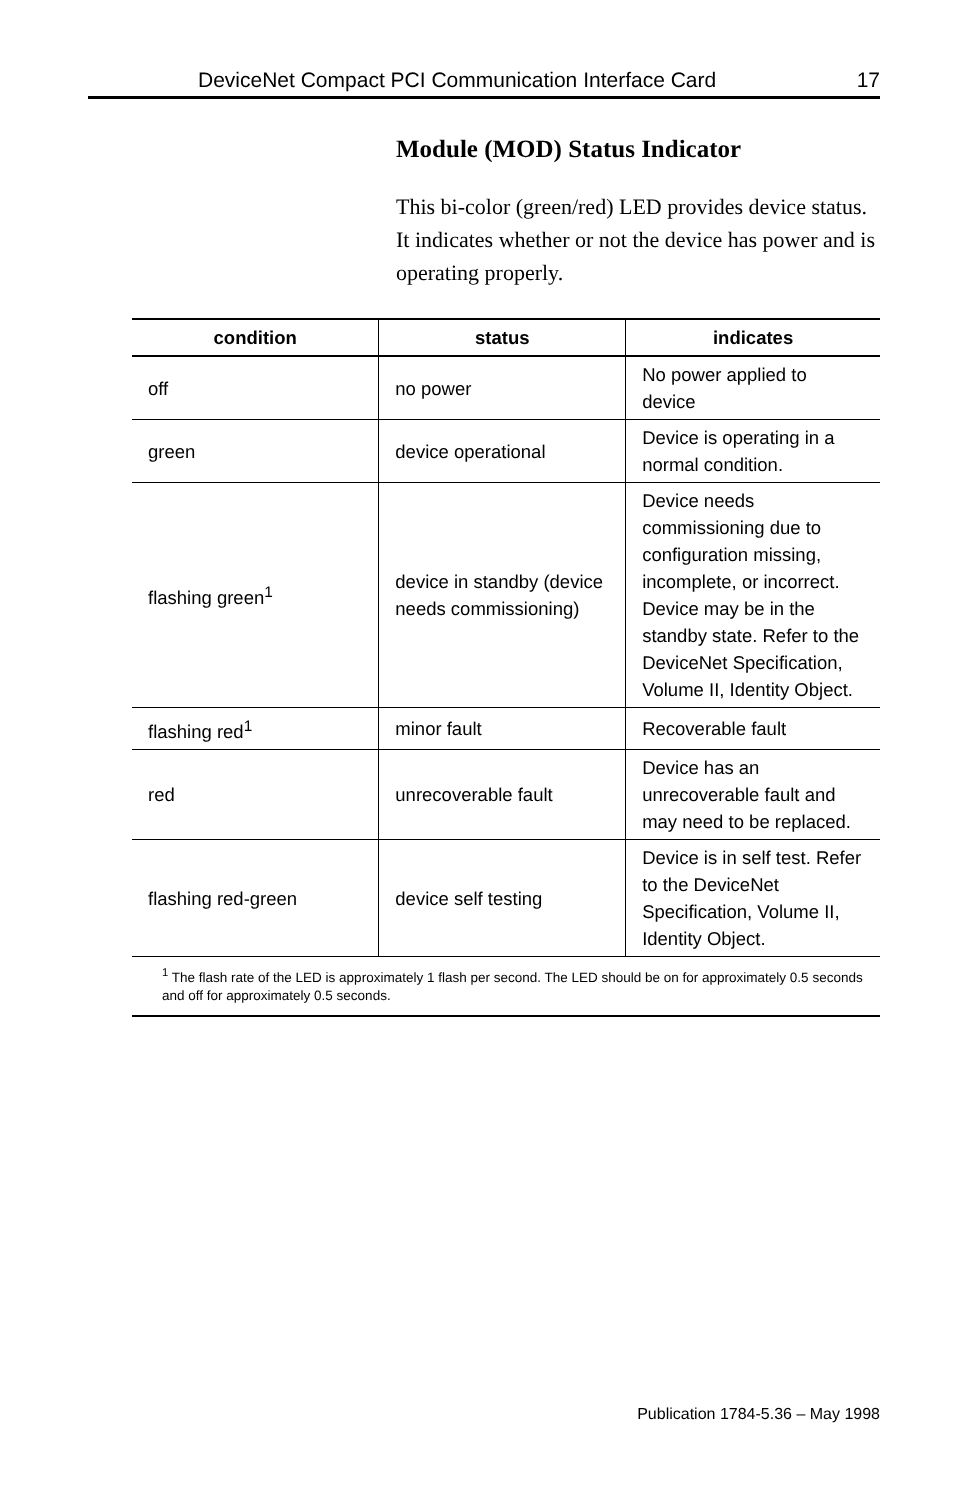DeviceNet Compact PCI Communication Interface Card 17
Module (MOD) Status Indicator
This bi-color (green/red) LED provides device status. It indicates whether or not the device has power and is operating properly.
| condition | status | indicates |
| --- | --- | --- |
| off | no power | No power applied to device |
| green | device operational | Device is operating in a normal condition. |
| flashing green<sup>1</sup> | device in standby (device needs commissioning) | Device needs commissioning due to configuration missing, incomplete, or incorrect. Device may be in the standby state. Refer to the DeviceNet Specification, Volume II, Identity Object. |
| flashing red<sup>1</sup> | minor fault | Recoverable fault |
| red | unrecoverable fault | Device has an unrecoverable fault and may need to be replaced. |
| flashing red-green | device self testing | Device is in self test. Refer to the DeviceNet Specification, Volume II, Identity Object. |
| <sup>1</sup> The flash rate of the LED is approximately 1 flash per second. The LED should be on for approximately 0.5 seconds and off for approximately 0.5 seconds. | | |
Publication 1784-5.36 – May 1998